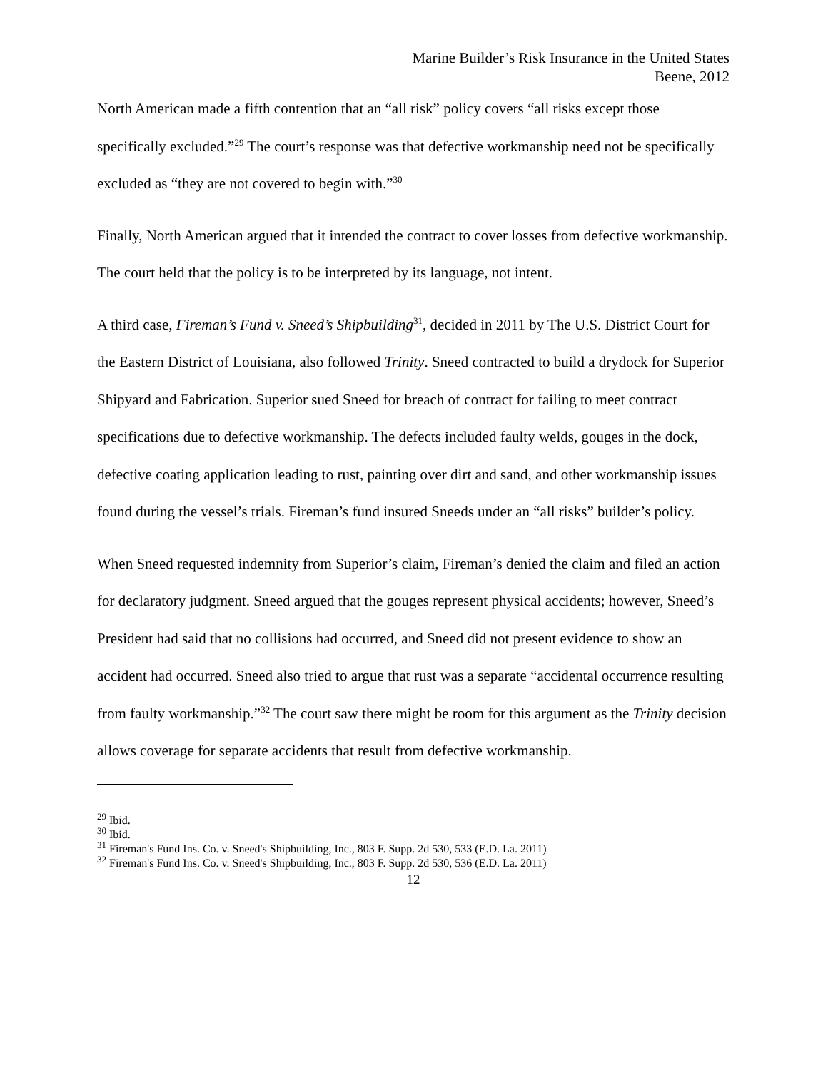Marine Builder’s Risk Insurance in the United States
Beene, 2012
North American made a fifth contention that an “all risk” policy covers “all risks except those specifically excluded.”<sup>29</sup> The court’s response was that defective workmanship need not be specifically excluded as “they are not covered to begin with.”<sup>30</sup>
Finally, North American argued that it intended the contract to cover losses from defective workmanship. The court held that the policy is to be interpreted by its language, not intent.
A third case, Fireman’s Fund v. Sneed’s Shipbuilding<sup>31</sup>, decided in 2011 by The U.S. District Court for the Eastern District of Louisiana, also followed Trinity. Sneed contracted to build a drydock for Superior Shipyard and Fabrication. Superior sued Sneed for breach of contract for failing to meet contract specifications due to defective workmanship. The defects included faulty welds, gouges in the dock, defective coating application leading to rust, painting over dirt and sand, and other workmanship issues found during the vessel’s trials. Fireman’s fund insured Sneeds under an “all risks” builder’s policy.
When Sneed requested indemnity from Superior’s claim, Fireman’s denied the claim and filed an action for declaratory judgment. Sneed argued that the gouges represent physical accidents; however, Sneed’s President had said that no collisions had occurred, and Sneed did not present evidence to show an accident had occurred. Sneed also tried to argue that rust was a separate “accidental occurrence resulting from faulty workmanship.”<sup>32</sup> The court saw there might be room for this argument as the Trinity decision allows coverage for separate accidents that result from defective workmanship.
<sup>29</sup> Ibid.
<sup>30</sup> Ibid.
<sup>31</sup> Fireman's Fund Ins. Co. v. Sneed's Shipbuilding, Inc., 803 F. Supp. 2d 530, 533 (E.D. La. 2011)
<sup>32</sup> Fireman's Fund Ins. Co. v. Sneed's Shipbuilding, Inc., 803 F. Supp. 2d 530, 536 (E.D. La. 2011)
12